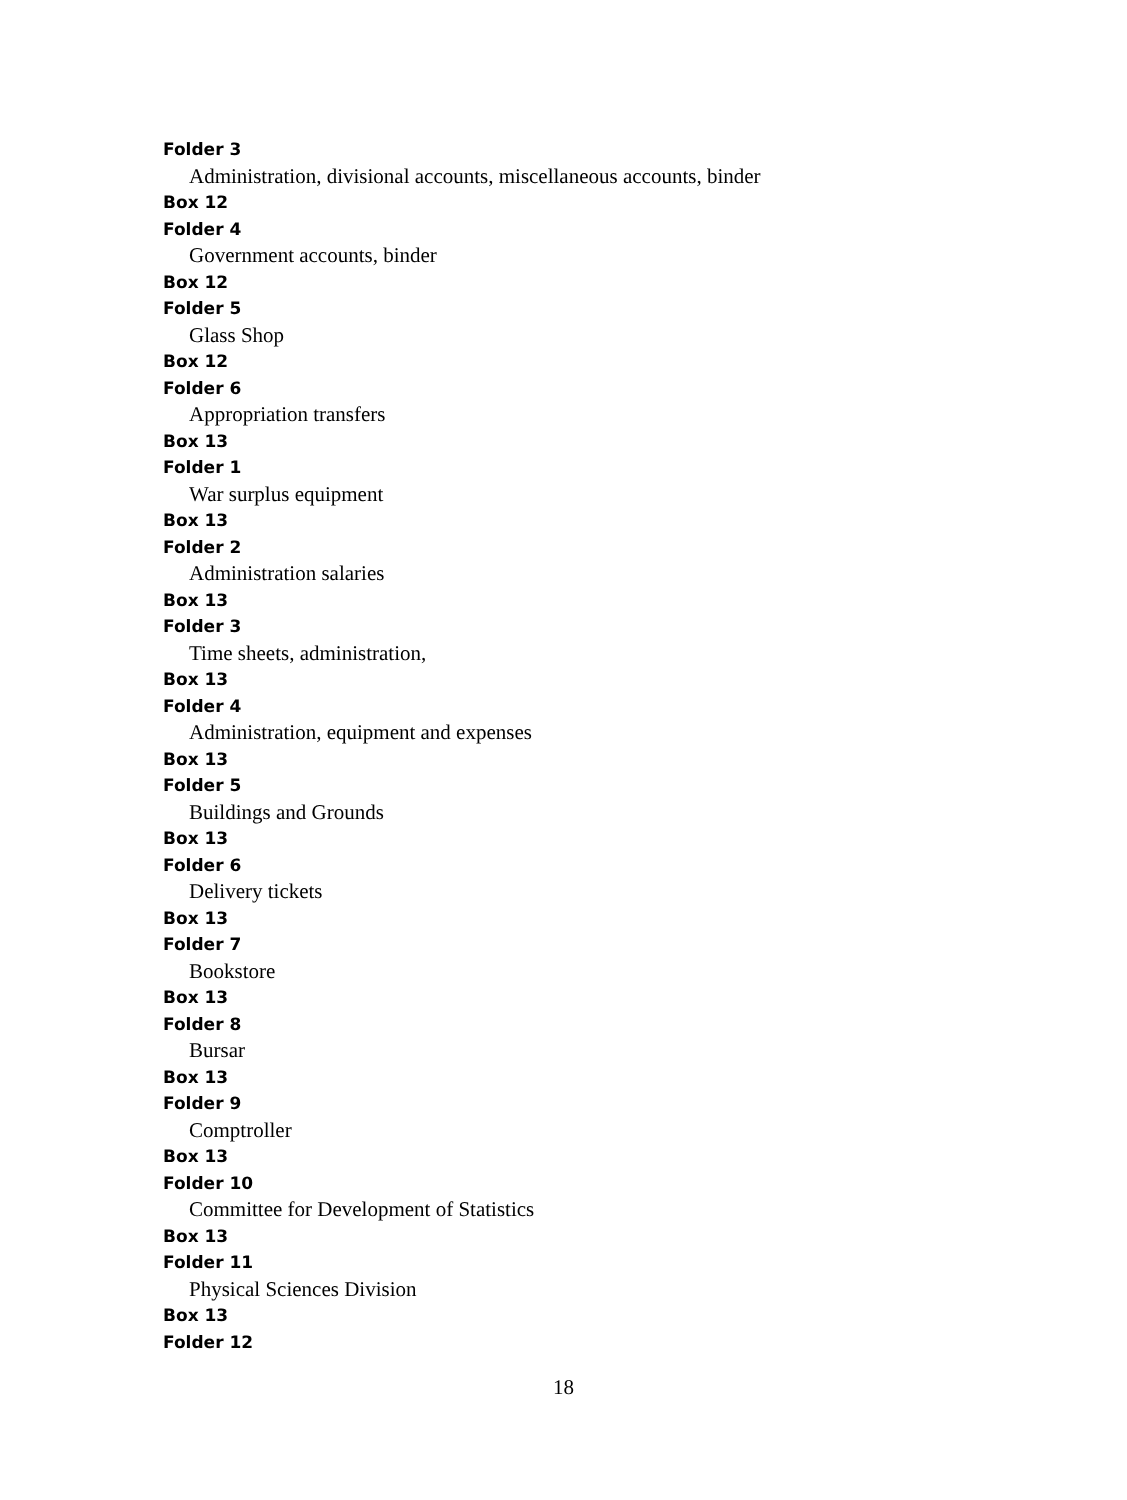Folder 3
Administration, divisional accounts, miscellaneous accounts, binder
Box 12
Folder 4
Government accounts, binder
Box 12
Folder 5
Glass Shop
Box 12
Folder 6
Appropriation transfers
Box 13
Folder 1
War surplus equipment
Box 13
Folder 2
Administration salaries
Box 13
Folder 3
Time sheets, administration,
Box 13
Folder 4
Administration, equipment and expenses
Box 13
Folder 5
Buildings and Grounds
Box 13
Folder 6
Delivery tickets
Box 13
Folder 7
Bookstore
Box 13
Folder 8
Bursar
Box 13
Folder 9
Comptroller
Box 13
Folder 10
Committee for Development of Statistics
Box 13
Folder 11
Physical Sciences Division
Box 13
Folder 12
18